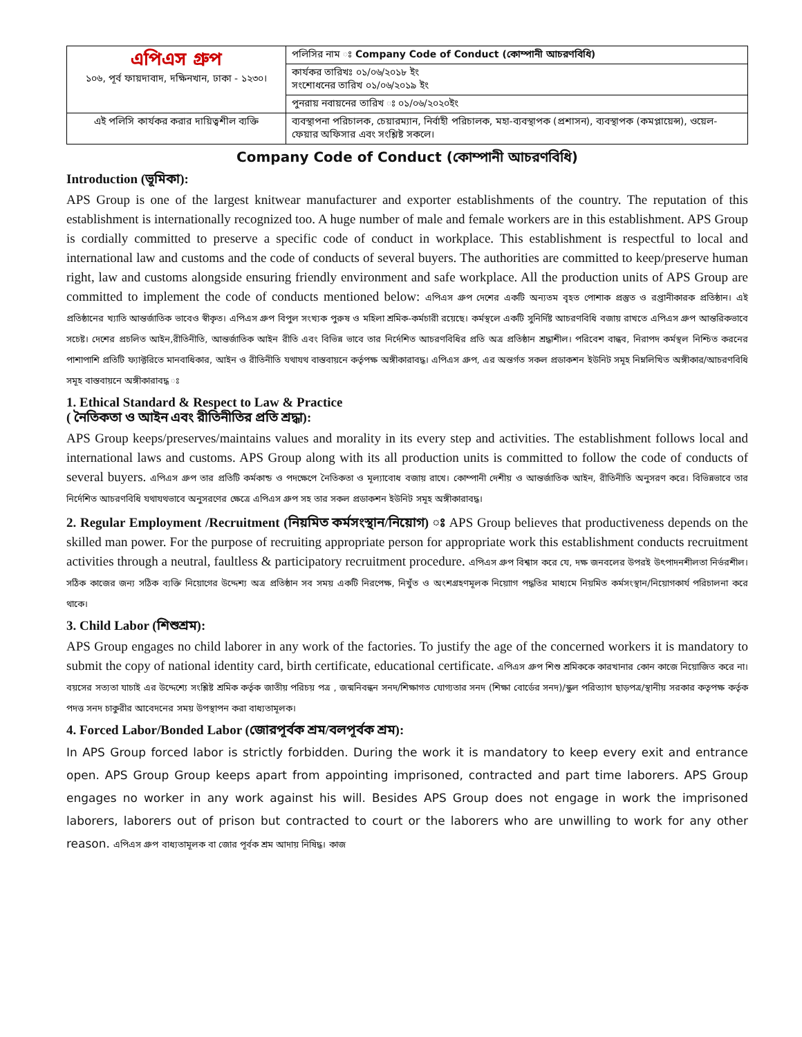| এপিএস গ্রুপ ১০৬, পূর্ব ফায়দাবাদ, দক্ষিনখান, ঢাকা - ১২৩০। | পলিসির নাম ঃ Company Code of Conduct (কোম্পানী আচরণবিধি) |
| | কার্যকর তারিখঃ ০১/০৬/২০১৮ ইং সংশোধনের তারিখ ০১/০৬/২০১৯ ইং |
| | পুনরায় নবায়নের তারিখ ঃ ০১/০৬/২০২০ইং |
| এই পলিসি কার্যকর করার দায়িত্বশীল ব্যক্তি | ব্যবস্থাপনা পরিচালক, চেয়ারম্যান, নির্বাহী পরিচালক, মহা-ব্যবস্থাপক (প্রশাসন), ব্যবস্থাপক (কমপ্লায়েন্স), ওয়েল-ফেয়ার অফিসার এবং সংশ্লিষ্ট সকলে। |
Company Code of Conduct (কোম্পানী আচরণবিধি)
Introduction (ভূমিকা):
APS Group is one of the largest knitwear manufacturer and exporter establishments of the country. The reputation of this establishment is internationally recognized too. A huge number of male and female workers are in this establishment. APS Group is cordially committed to preserve a specific code of conduct in workplace. This establishment is respectful to local and international law and customs and the code of conducts of several buyers. The authorities are committed to keep/preserve human right, law and customs alongside ensuring friendly environment and safe workplace. All the production units of APS Group are committed to implement the code of conducts mentioned below: এপিএস গ্রুপ দেশের একটি অন্যতম বৃহত পোশাক প্রস্তুত ও রপ্তানীকারক প্রতিষ্ঠান। এই প্রতিষ্ঠানের খ্যাতি আন্তর্জাতিক ভাবেও স্বীকৃত। এপিএস গ্রুপ বিপুল সংখ্যক পুরুষ ও মহিলা শ্রমিক-কর্মচারী রয়েছে। কর্মস্থলে একটি সুনির্দিষ্ট আচরণবিধি বজায় রাখতে এপিএস গ্রুপ আন্তরিকভাবে সচেষ্ট। দেশের প্রচলিত আইন,রীতিনীতি, আন্তর্জাতিক আইন রীতি এবং বিভিন্ন ভাবে তার নির্দেশিত আচরণবিধির প্রতি অত্র প্রতিষ্ঠান শ্রদ্ধাশীল। পরিবেশ বান্ধব, নিরাপদ কর্মস্থল নিশ্চিত করনের পাশাপাশি প্রতিটি ফ্যাক্টরিতে মানবাধিকার, আইন ও রীতিনীতি যথাযথ বাস্তবায়নে কর্তৃপক্ষ অঙ্গীকারাবদ্ধ। এপিএস গ্রুপ, এর অন্তর্গত সকল প্রডাকশন ইউনিট সমূহ নিম্নলিখিত অঙ্গীকার/আচরণবিধি সমূহ বাস্তবায়নে অঙ্গীকারাবদ্ধ ঃ
1. Ethical Standard & Respect to Law & Practice
( নৈতিকতা ও আইন এবং রীতিনীতির প্রতি শ্রদ্ধা):
APS Group keeps/preserves/maintains values and morality in its every step and activities. The establishment follows local and international laws and customs. APS Group along with its all production units is committed to follow the code of conducts of several buyers. এপিএস গ্রুপ তার প্রতিটি কর্মকান্ড ও পদক্ষেপে নৈতিকতা ও মূল্যাবোধ বজায় রাখে। কোম্পানী দেশীয় ও আন্তর্জাতিক আইন, রীতিনীতি অনুসরণ করে। বিভিন্নভাবে তার নির্দেশিত আচরণবিধি যথাযথভাবে অনুসরণের ক্ষেত্রে এপিএস গ্রুপ সহ তার সকল প্রডাকশন ইউনিট সমূহ অঙ্গীকারাবদ্ধ।
2. Regular Employment /Recruitment (নিয়মিত কর্মসংস্থান/নিয়োগ) ঃ APS Group believes that productiveness depends on the skilled man power. For the purpose of recruiting appropriate person for appropriate work this establishment conducts recruitment activities through a neutral, faultless & participatory recruitment procedure. এপিএস গ্রুপ বিশ্বাস করে যে, দক্ষ জনবলের উপরই উৎপাদনশীলতা নির্ভরশীল। সঠিক কাজের জন্য সঠিক ব্যক্তি নিয়োগের উদ্দেশ্য অত্র প্রতিষ্ঠান সব সময় একটি নিরপেক্ষ, নিখুঁত ও অংশগ্রহণমূলক নিয়োাগ পদ্ধতির মাধ্যমে নিয়মিত কর্মসংস্থান/নিয়োগকার্য পরিচালনা করে থাকে।
3. Child Labor (শিশুশ্রম):
APS Group engages no child laborer in any work of the factories. To justify the age of the concerned workers it is mandatory to submit the copy of national identity card, birth certificate, educational certificate. এপিএস গ্রুপ শিশু শ্রমিককে কারখানার কোন কাজে নিয়োজিত করে না। বয়সের সত্যতা যাচাই এর উদ্দেশ্যে সংশ্লিষ্ট শ্রমিক কর্তৃক জাতীয় পরিচয় পত্র , জন্মনিবন্ধন সনদ/শিক্ষাগত যোগ্যতার সনদ (শিক্ষা বোর্ডের সনদ)/স্কুল পরিত্যাগ ছাড়পত্র/স্থানীয় সরকার কতৃপক্ষ কর্তৃক পদত্ত সনদ চাকুরীর আবেদনের সময় উপস্থাপন করা বাধ্যতামূলক।
4. Forced Labor/Bonded Labor (জোরপূর্বক শ্রম/বলপূর্বক শ্রম):
In APS Group forced labor is strictly forbidden. During the work it is mandatory to keep every exit and entrance open. APS Group Group keeps apart from appointing imprisoned, contracted and part time laborers. APS Group engages no worker in any work against his will. Besides APS Group does not engage in work the imprisoned laborers, laborers out of prison but contracted to court or the laborers who are unwilling to work for any other reason. এপিএস গ্রুপ বাধ্যতামূলক বা জোর পূর্বক শ্রম আদায় নিষিদ্ধ। কাজ